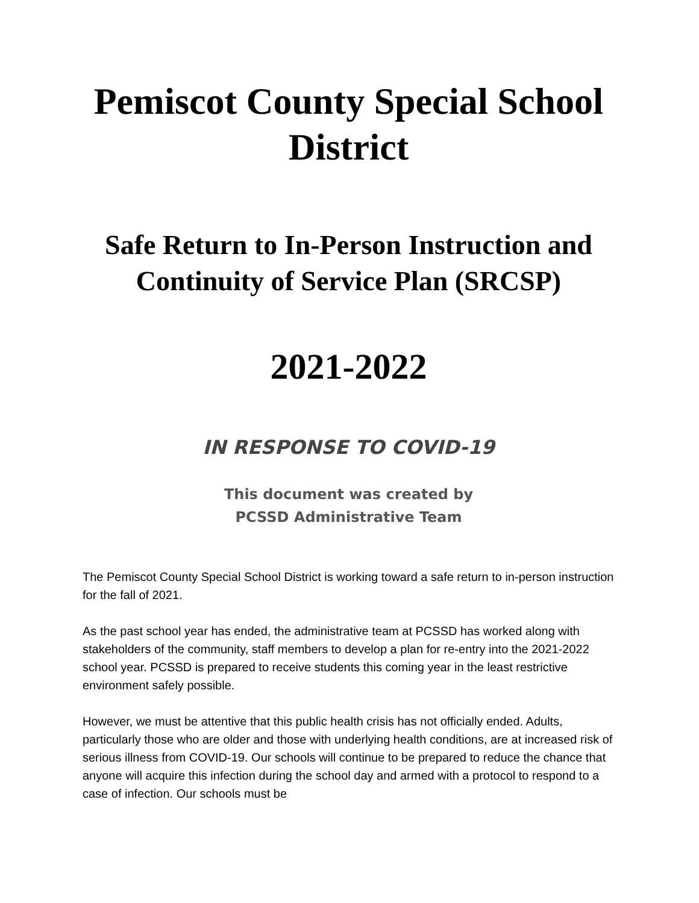Pemiscot County Special School District
Safe Return to In-Person Instruction and Continuity of Service Plan (SRCSP)
2021-2022
IN RESPONSE TO COVID-19
This document was created by
PCSSD Administrative Team
The Pemiscot County Special School District is working toward a safe return to in-person instruction for the fall of 2021.
As the past school year has ended, the administrative team at PCSSD has worked along with stakeholders of the community, staff members to develop a plan for re-entry into the 2021-2022 school year. PCSSD is prepared to receive students this coming year in the least restrictive environment safely possible.
However, we must be attentive that this public health crisis has not officially ended. Adults, particularly those who are older and those with underlying health conditions, are at increased risk of serious illness from COVID-19. Our schools will continue to be prepared to reduce the chance that anyone will acquire this infection during the school day and armed with a protocol to respond to a case of infection. Our schools must be